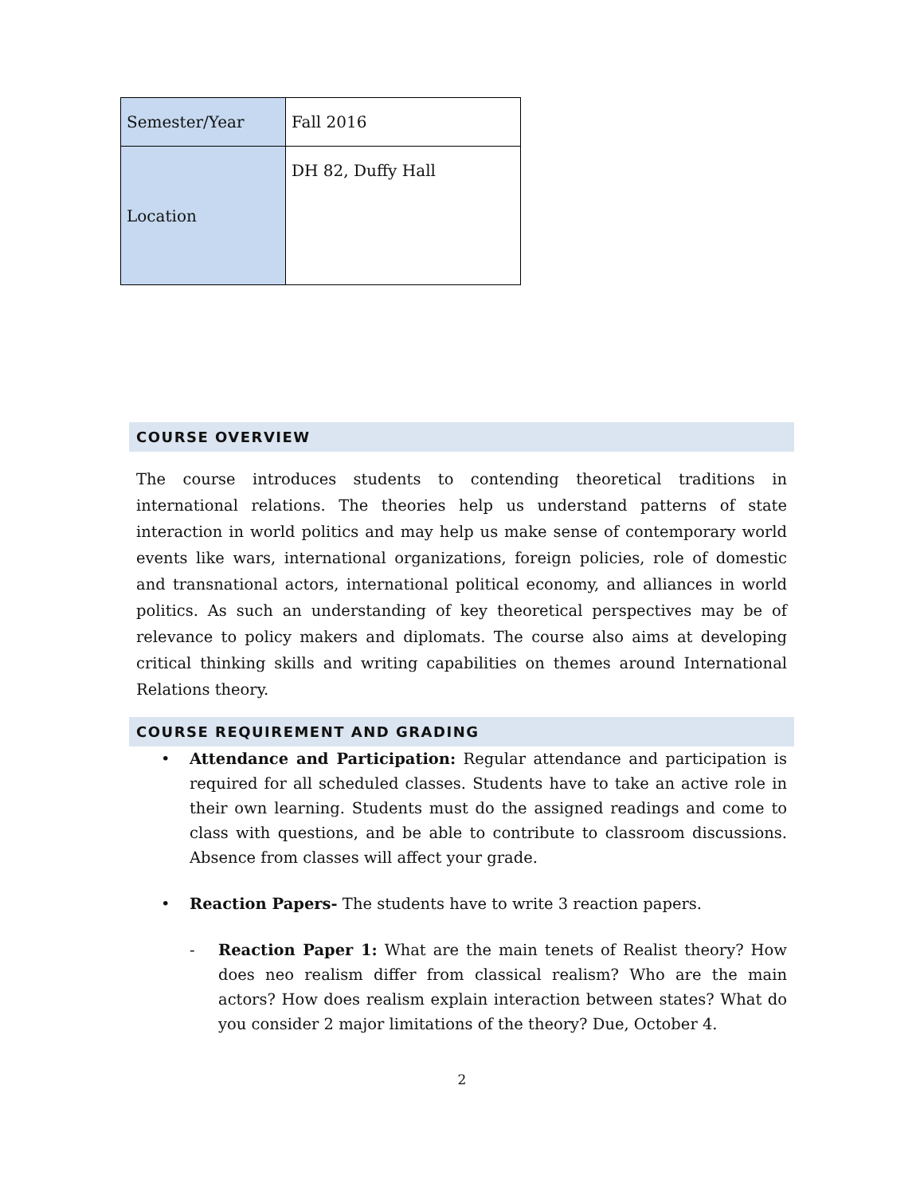| Semester/Year | Fall 2016 |
| Location | DH 82, Duffy Hall |
COURSE OVERVIEW
The course introduces students to contending theoretical traditions in international relations. The theories help us understand patterns of state interaction in world politics and may help us make sense of contemporary world events like wars, international organizations, foreign policies, role of domestic and transnational actors, international political economy, and alliances in world politics. As such an understanding of key theoretical perspectives may be of relevance to policy makers and diplomats. The course also aims at developing critical thinking skills and writing capabilities on themes around International Relations theory.
COURSE REQUIREMENT AND GRADING
• Attendance and Participation: Regular attendance and participation is required for all scheduled classes. Students have to take an active role in their own learning. Students must do the assigned readings and come to class with questions, and be able to contribute to classroom discussions. Absence from classes will affect your grade.
• Reaction Papers- The students have to write 3 reaction papers.
- Reaction Paper 1: What are the main tenets of Realist theory? How does neo realism differ from classical realism? Who are the main actors? How does realism explain interaction between states? What do you consider 2 major limitations of the theory? Due, October 4.
2